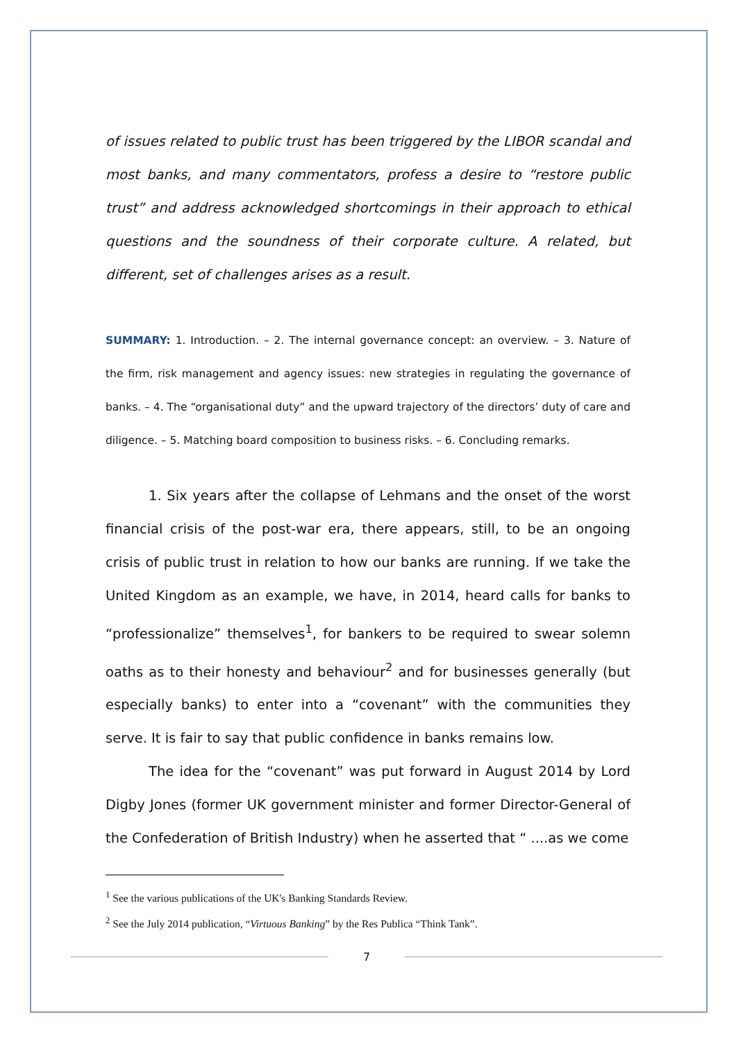of issues related to public trust has been triggered by the LIBOR scandal and most banks, and many commentators, profess a desire to “restore public trust” and address acknowledged shortcomings in their approach to ethical questions and the soundness of their corporate culture. A related, but different, set of challenges arises as a result.
SUMMARY: 1. Introduction. – 2. The internal governance concept: an overview. – 3. Nature of the firm, risk management and agency issues: new strategies in regulating the governance of banks. – 4. The “organisational duty” and the upward trajectory of the directors’ duty of care and diligence. – 5. Matching board composition to business risks. – 6. Concluding remarks.
1. Six years after the collapse of Lehmans and the onset of the worst financial crisis of the post-war era, there appears, still, to be an ongoing crisis of public trust in relation to how our banks are running. If we take the United Kingdom as an example, we have, in 2014, heard calls for banks to “professionalize” themselves<sup>1</sup>, for bankers to be required to swear solemn oaths as to their honesty and behaviour<sup>2</sup> and for businesses generally (but especially banks) to enter into a “covenant” with the communities they serve. It is fair to say that public confidence in banks remains low.
The idea for the “covenant” was put forward in August 2014 by Lord Digby Jones (former UK government minister and former Director-General of the Confederation of British Industry) when he asserted that “ ....as we come
<sup>1</sup> See the various publications of the UK's Banking Standards Review.
<sup>2</sup> See the July 2014 publication, “Virtuous Banking” by the Res Publica “Think Tank”.
7